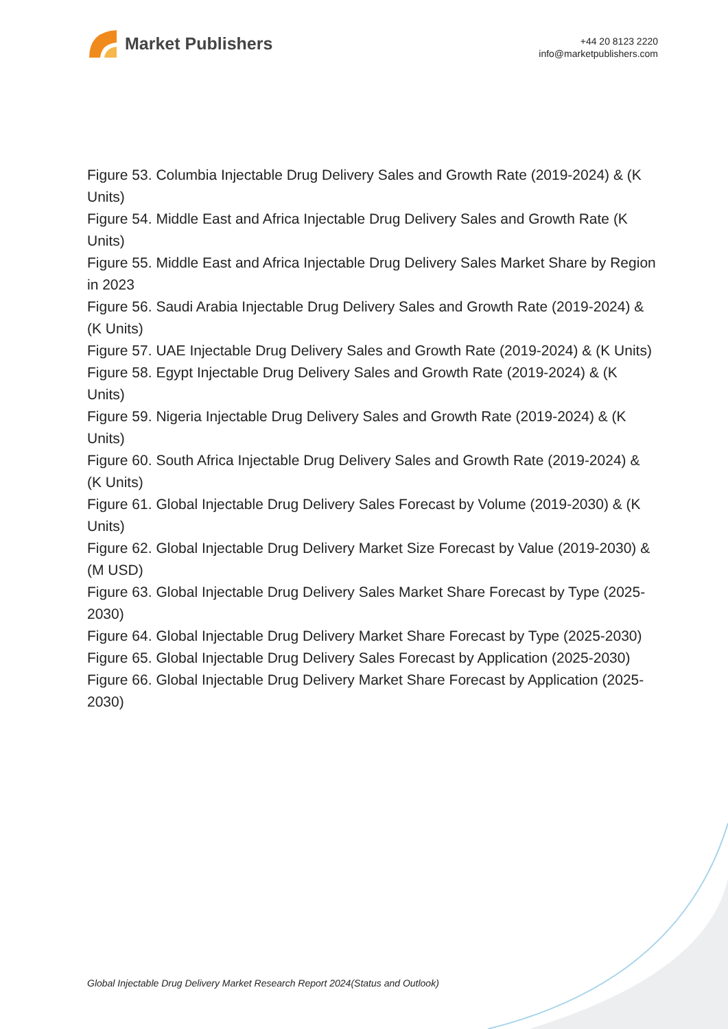Market Publishers
+44 20 8123 2220
info@marketpublishers.com
Figure 53. Columbia Injectable Drug Delivery Sales and Growth Rate (2019-2024) & (K Units)
Figure 54. Middle East and Africa Injectable Drug Delivery Sales and Growth Rate (K Units)
Figure 55. Middle East and Africa Injectable Drug Delivery Sales Market Share by Region in 2023
Figure 56. Saudi Arabia Injectable Drug Delivery Sales and Growth Rate (2019-2024) & (K Units)
Figure 57. UAE Injectable Drug Delivery Sales and Growth Rate (2019-2024) & (K Units)
Figure 58. Egypt Injectable Drug Delivery Sales and Growth Rate (2019-2024) & (K Units)
Figure 59. Nigeria Injectable Drug Delivery Sales and Growth Rate (2019-2024) & (K Units)
Figure 60. South Africa Injectable Drug Delivery Sales and Growth Rate (2019-2024) & (K Units)
Figure 61. Global Injectable Drug Delivery Sales Forecast by Volume (2019-2030) & (K Units)
Figure 62. Global Injectable Drug Delivery Market Size Forecast by Value (2019-2030) & (M USD)
Figure 63. Global Injectable Drug Delivery Sales Market Share Forecast by Type (2025-2030)
Figure 64. Global Injectable Drug Delivery Market Share Forecast by Type (2025-2030)
Figure 65. Global Injectable Drug Delivery Sales Forecast by Application (2025-2030)
Figure 66. Global Injectable Drug Delivery Market Share Forecast by Application (2025-2030)
Global Injectable Drug Delivery Market Research Report 2024(Status and Outlook)